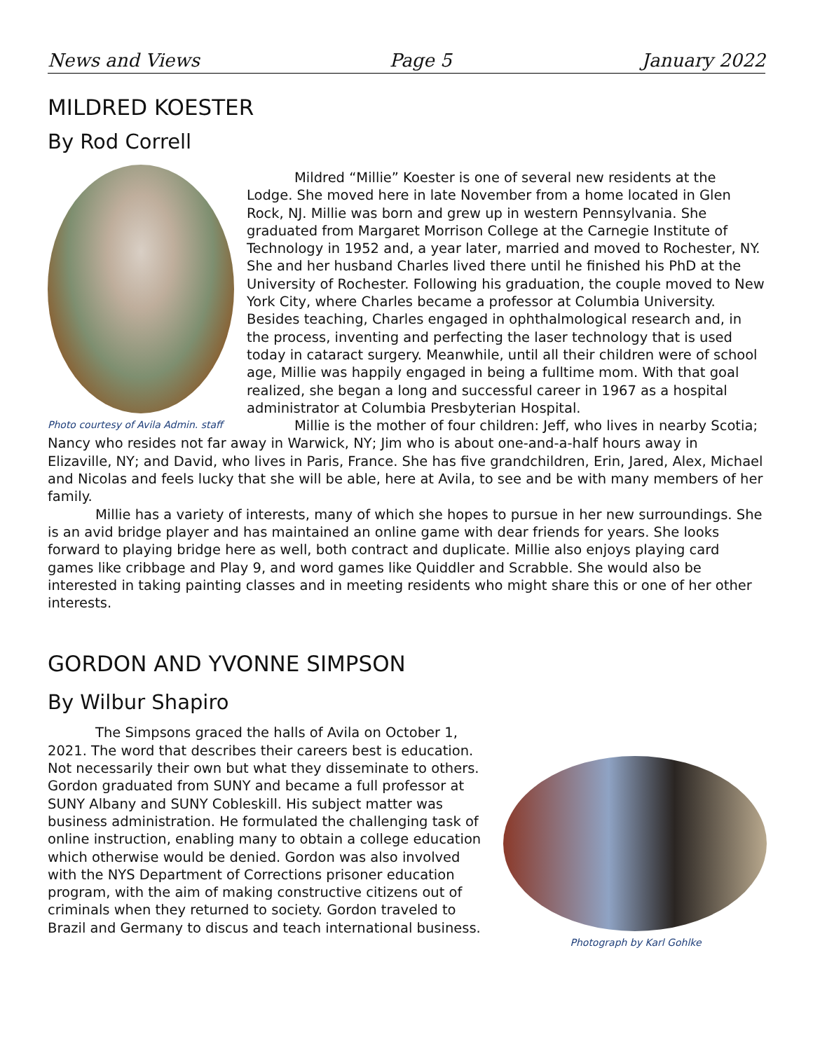News and Views Page 5 January 2022
MILDRED KOESTER
By Rod Correll
Photo courtesy of Avila Admin. staff
Mildred “Millie” Koester is one of several new residents at the Lodge. She moved here in late November from a home located in Glen Rock, NJ. Millie was born and grew up in western Pennsylvania. She graduated from Margaret Morrison College at the Carnegie Institute of Technology in 1952 and, a year later, married and moved to Rochester, NY. She and her husband Charles lived there until he finished his PhD at the University of Rochester. Following his graduation, the couple moved to New York City, where Charles became a professor at Columbia University. Besides teaching, Charles engaged in ophthalmological research and, in the process, inventing and perfecting the laser technology that is used today in cataract surgery. Meanwhile, until all their children were of school age, Millie was happily engaged in being a fulltime mom. With that goal realized, she began a long and successful career in 1967 as a hospital administrator at Columbia Presbyterian Hospital.
Millie is the mother of four children: Jeff, who lives in nearby Scotia; Nancy who resides not far away in Warwick, NY; Jim who is about one-and-a-half hours away in Elizaville, NY; and David, who lives in Paris, France. She has five grandchildren, Erin, Jared, Alex, Michael and Nicolas and feels lucky that she will be able, here at Avila, to see and be with many members of her family.
Millie has a variety of interests, many of which she hopes to pursue in her new surroundings. She is an avid bridge player and has maintained an online game with dear friends for years. She looks forward to playing bridge here as well, both contract and duplicate. Millie also enjoys playing card games like cribbage and Play 9, and word games like Quiddler and Scrabble. She would also be interested in taking painting classes and in meeting residents who might share this or one of her other interests.
GORDON AND YVONNE SIMPSON
By Wilbur Shapiro
Photograph by Karl Gohlke
The Simpsons graced the halls of Avila on October 1, 2021. The word that describes their careers best is education. Not necessarily their own but what they disseminate to others. Gordon graduated from SUNY and became a full professor at SUNY Albany and SUNY Cobleskill. His subject matter was business administration. He formulated the challenging task of online instruction, enabling many to obtain a college education which otherwise would be denied. Gordon was also involved with the NYS Department of Corrections prisoner education program, with the aim of making constructive citizens out of criminals when they returned to society. Gordon traveled to Brazil and Germany to discus and teach international business.